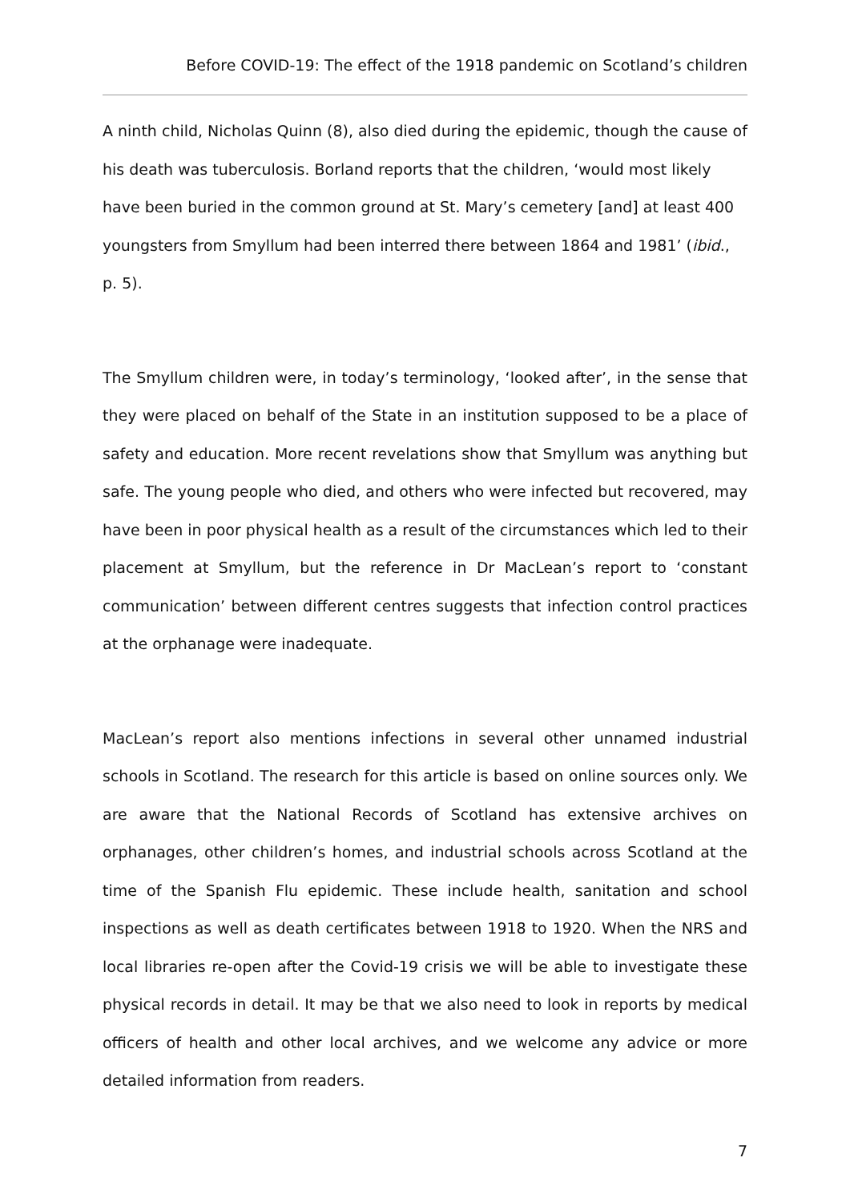Before COVID-19: The effect of the 1918 pandemic on Scotland’s children
A ninth child, Nicholas Quinn (8), also died during the epidemic, though the cause of his death was tuberculosis. Borland reports that the children, ‘would most likely have been buried in the common ground at St. Mary’s cemetery [and] at least 400 youngsters from Smyllum had been interred there between 1864 and 1981’ (ibid., p. 5).
The Smyllum children were, in today’s terminology, ‘looked after’, in the sense that they were placed on behalf of the State in an institution supposed to be a place of safety and education. More recent revelations show that Smyllum was anything but safe. The young people who died, and others who were infected but recovered, may have been in poor physical health as a result of the circumstances which led to their placement at Smyllum, but the reference in Dr MacLean’s report to ‘constant communication’ between different centres suggests that infection control practices at the orphanage were inadequate.
MacLean’s report also mentions infections in several other unnamed industrial schools in Scotland. The research for this article is based on online sources only. We are aware that the National Records of Scotland has extensive archives on orphanages, other children’s homes, and industrial schools across Scotland at the time of the Spanish Flu epidemic. These include health, sanitation and school inspections as well as death certificates between 1918 to 1920. When the NRS and local libraries re-open after the Covid-19 crisis we will be able to investigate these physical records in detail. It may be that we also need to look in reports by medical officers of health and other local archives, and we welcome any advice or more detailed information from readers.
7